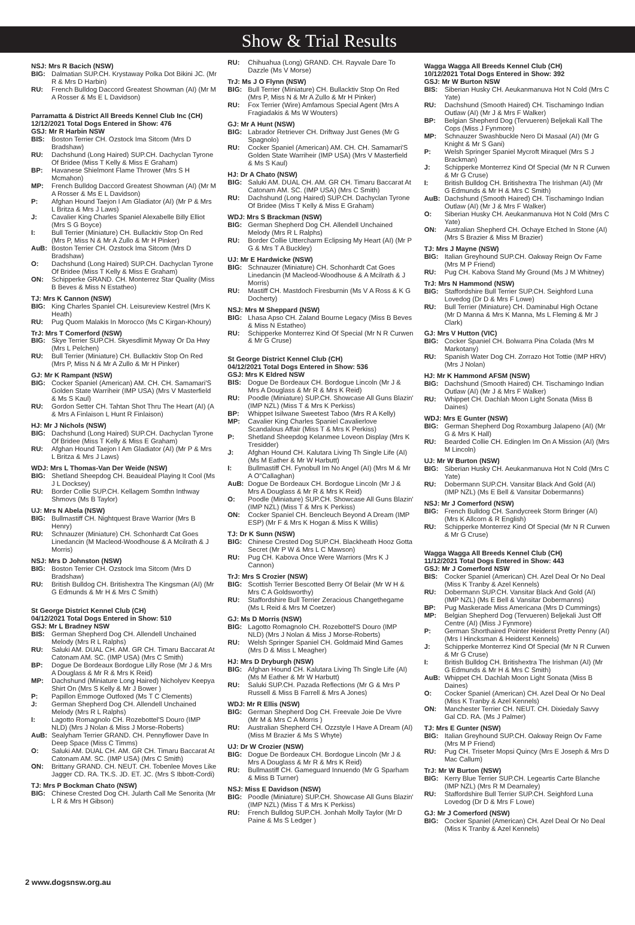Show & Trial Results
NSJ: Mrs R Bacich (NSW)
BIG: Dalmatian SUP.CH. Krystaway Polka Dot Bikini JC. (Mr R & Mrs D Harbin)
RU: French Bulldog Daccord Greatest Showman (AI) (Mr M A Rosser & Ms E L Davidson)
Parramatta & District All Breeds Kennel Club Inc (CH)
12/12/2021 Total Dogs Entered in Show: 476
GSJ: Mr R Harbin NSW
BIS: Boston Terrier CH. Ozstock Ima Sitcom (Mrs D Bradshaw)
RU: Dachshund (Long Haired) SUP.CH. Dachyclan Tyrone Of Bridee (Miss T Kelly & Miss E Graham)
BP: Havanese Shielmont Flame Thrower (Mrs S H Mcmahon)
MP: French Bulldog Daccord Greatest Showman (AI) (Mr M A Rosser & Ms E L Davidson)
P: Afghan Hound Taejon I Am Gladiator (AI) (Mr P & Mrs L Britza & Mrs J Laws)
J: Cavalier King Charles Spaniel Alexabelle Billy Elliot (Mrs S G Boyce)
I: Bull Terrier (Miniature) CH. Bullacktiv Stop On Red (Mrs P, Miss N & Mr A Zullo & Mr H Pinker)
AuB: Boston Terrier CH. Ozstock Ima Sitcom (Mrs D Bradshaw)
O: Dachshund (Long Haired) SUP.CH. Dachyclan Tyrone Of Bridee (Miss T Kelly & Miss E Graham)
ON: Schipperke GRAND. CH. Monterrez Star Quality (Miss B Beves & Miss N Estatheo)
TJ: Mrs K Cannon (NSW)
BIG: King Charles Spaniel CH. Leisureview Kestrel (Mrs K Heath)
RU: Pug Quom Malakis In Morocco (Ms C Kirgan-Khoury)
TrJ: Mrs T Comerford (NSW)
BIG: Skye Terrier SUP.CH. Skyesdlimit Myway Or Da Hwy (Mrs L Pelchen)
RU: Bull Terrier (Miniature) CH. Bullacktiv Stop On Red (Mrs P, Miss N & Mr A Zullo & Mr H Pinker)
GJ: Mr K Rampant (NSW)
BIG: Cocker Spaniel (American) AM. CH. CH. Samamari'S Golden State Warriheir (IMP USA) (Mrs V Masterfield & Ms S Kaul)
RU: Gordon Setter CH. Tahtan Shot Thru The Heart (AI) (A & Mrs A Finlaison L Hunt R Finlaison)
HJ: Mr J Nichols (NSW)
BIG: Dachshund (Long Haired) SUP.CH. Dachyclan Tyrone Of Bridee (Miss T Kelly & Miss E Graham)
RU: Afghan Hound Taejon I Am Gladiator (AI) (Mr P & Mrs L Britza & Mrs J Laws)
WDJ: Mrs L Thomas-Van Der Weide (NSW)
BIG: Shetland Sheepdog CH. Beauideal Playing It Cool (Ms J L Docksey)
RU: Border Collie SUP.CH. Kellagem Somthn Inthway Shmovs (Ms B Taylor)
UJ: Mrs N Abela (NSW)
BIG: Bullmastiff CH. Nightquest Brave Warrior (Mrs B Henry)
RU: Schnauzer (Miniature) CH. Schonhardt Cat Goes Linedancin (M Macleod-Woodhouse & A Mcilrath & J Morris)
NSJ: Mrs D Johnston (NSW)
BIG: Boston Terrier CH. Ozstock Ima Sitcom (Mrs D Bradshaw)
RU: British Bulldog CH. Britishextra The Kingsman (AI) (Mr G Edmunds & Mr H & Mrs C Smith)
St George District Kennel Club (CH)
04/12/2021 Total Dogs Entered in Show: 510
GSJ: Mr L Bradney NSW
BIS: German Shepherd Dog CH. Allendell Unchained Melody (Mrs R L Ralphs)
RU: Saluki AM. DUAL CH. AM. GR CH. Timaru Baccarat At Catonam AM. SC. (IMP USA) (Mrs C Smith)
BP: Dogue De Bordeaux Bordogue Lilly Rose (Mr J & Mrs A Douglass & Mr R & Mrs K Reid)
MP: Dachshund (Miniature Long Haired) Nicholyev Keepya Shirt On (Mrs S Kelly & Mr J Bower )
P: Papillon Emmoge Outfoxed (Ms T C Clements)
J: German Shepherd Dog CH. Allendell Unchained Melody (Mrs R L Ralphs)
I: Lagotto Romagnolo CH. Rozebottel'S Douro (IMP NLD) (Mrs J Nolan & Miss J Morse-Roberts)
AuB: Sealyham Terrier GRAND. CH. Pennyflower Dave In Deep Space (Miss C Timms)
O: Saluki AM. DUAL CH. AM. GR CH. Timaru Baccarat At Catonam AM. SC. (IMP USA) (Mrs C Smith)
ON: Brittany GRAND. CH. NEUT. CH. Tobenlee Moves Like Jagger CD. RA. TK.S. JD. ET. JC. (Mrs S Ibbott-Cordi)
TJ: Mrs P Bockman Chato (NSW)
BIG: Chinese Crested Dog CH. Jularth Call Me Senorita (Mr L R & Mrs H Gibson)
RU: Chihuahua (Long) GRAND. CH. Rayvale Dare To Dazzle (Ms V Morse)
TrJ: Ms J O Flynn (NSW)
BIG: Bull Terrier (Miniature) CH. Bullacktiv Stop On Red (Mrs P, Miss N & Mr A Zullo & Mr H Pinker)
RU: Fox Terrier (Wire) Amfamous Special Agent (Mrs A Fragiadakis & Ms W Wouters)
GJ: Mr A Hunt (NSW)
BIG: Labrador Retriever CH. Driftway Just Genes (Mr G Spagnolo)
RU: Cocker Spaniel (American) AM. CH. CH. Samamari'S Golden State Warriheir (IMP USA) (Mrs V Masterfield & Ms S Kaul)
HJ: Dr A Chato (NSW)
BIG: Saluki AM. DUAL CH. AM. GR CH. Timaru Baccarat At Catonam AM. SC. (IMP USA) (Mrs C Smith)
RU: Dachshund (Long Haired) SUP.CH. Dachyclan Tyrone Of Bridee (Miss T Kelly & Miss E Graham)
WDJ: Mrs S Brackman (NSW)
BIG: German Shepherd Dog CH. Allendell Unchained Melody (Mrs R L Ralphs)
RU: Border Collie Uttercharm Eclipsing My Heart (AI) (Mr P G & Mrs T A Buckley)
UJ: Mr E Hardwicke (NSW)
BIG: Schnauzer (Miniature) CH. Schonhardt Cat Goes Linedancin (M Macleod-Woodhouse & A Mcilrath & J Morris)
RU: Mastiff CH. Mastdoch Firesburnin (Ms V A Ross & K G Docherty)
NSJ: Mrs M Sheppard (NSW)
BIG: Lhasa Apso CH. Zaland Bourne Legacy (Miss B Beves & Miss N Estatheo)
RU: Schipperke Monterrez Kind Of Special (Mr N R Curwen & Mr G Cruse)
St George District Kennel Club (CH)
04/12/2021 Total Dogs Entered in Show: 536
GSJ: Mrs K Eldred NSW
BIS: Dogue De Bordeaux CH. Bordogue Lincoln (Mr J & Mrs A Douglass & Mr R & Mrs K Reid)
RU: Poodle (Miniature) SUP.CH. Showcase All Guns Blazin' (IMP NZL) (Miss T & Mrs K Perkiss)
BP: Whippet Isilwane Sweetest Taboo (Mrs R A Kelly)
MP: Cavalier King Charles Spaniel Cavalierlove Scandalous Affair (Miss T & Mrs K Perkiss)
P: Shetland Sheepdog Kelanmee Loveon Display (Mrs K Tresidder)
J: Afghan Hound CH. Kalutara Living Th Single Life (AI) (Ms M Eather & Mr W Harbutt)
I: Bullmastiff CH. Fynobull Im No Angel (AI) (Mrs M & Mr A O''Callaghan)
AuB: Dogue De Bordeaux CH. Bordogue Lincoln (Mr J & Mrs A Douglass & Mr R & Mrs K Reid)
O: Poodle (Miniature) SUP.CH. Showcase All Guns Blazin' (IMP NZL) (Miss T & Mrs K Perkiss)
ON: Cocker Spaniel CH. Bencleuch Beyond A Dream (IMP ESP) (Mr F & Mrs K Hogan & Miss K Willis)
TJ: Dr K Sunn (NSW)
BIG: Chinese Crested Dog SUP.CH. Blackheath Hooz Gotta Secret (Mr P W & Mrs L C Mawson)
RU: Pug CH. Kabova Once Were Warriors (Mrs K J Cannon)
TrJ: Mrs S Crozier (NSW)
BIG: Scottish Terrier Bescotted Berry Of Belair (Mr W H & Mrs C A Goldsworthy)
RU: Staffordshire Bull Terrier Zeracious Changethegame (Ms L Reid & Mrs M Coetzer)
GJ: Ms D Morris (NSW)
BIG: Lagotto Romagnolo CH. Rozebottel'S Douro (IMP NLD) (Mrs J Nolan & Miss J Morse-Roberts)
RU: Welsh Springer Spaniel CH. Goldmaid Mind Games (Mrs D & Miss L Meagher)
HJ: Mrs D Dryburgh (NSW)
BIG: Afghan Hound CH. Kalutara Living Th Single Life (AI) (Ms M Eather & Mr W Harbutt)
RU: Saluki SUP.CH. Pazada Reflections (Mr G & Mrs P Russell & Miss B Farrell & Mrs A Jones)
WDJ: Mr R Ellis (NSW)
BIG: German Shepherd Dog CH. Freevale Joie De Vivre (Mr M & Mrs C A Morris )
RU: Australian Shepherd CH. Ozzstyle I Have A Dream (AI) (Miss M Brazier & Ms S Whyte)
UJ: Dr W Crozier (NSW)
BIG: Dogue De Bordeaux CH. Bordogue Lincoln (Mr J & Mrs A Douglass & Mr R & Mrs K Reid)
RU: Bullmastiff CH. Gameguard Innuendo (Mr G Sparham & Miss B Turner)
NSJ: Miss E Davidson (NSW)
BIG: Poodle (Miniature) SUP.CH. Showcase All Guns Blazin' (IMP NZL) (Miss T & Mrs K Perkiss)
RU: French Bulldog SUP.CH. Jonhah Molly Taylor (Mr D Paine & Ms S Ledger )
Wagga Wagga All Breeds Kennel Club (CH)
10/12/2021 Total Dogs Entered in Show: 392
GSJ: Mr W Burton NSW
BIS: Siberian Husky CH. Aeukanmanuva Hot N Cold (Mrs C Yate)
RU: Dachshund (Smooth Haired) CH. Tischamingo Indian Outlaw (AI) (Mr J & Mrs F Walker)
BP: Belgian Shepherd Dog (Tervueren) Beljekali Kall The Cops (Miss J Fynmore)
MP: Schnauzer Swashbuckle Nero Di Masaal (AI) (Mr G Knight & Mr S Gani)
P: Welsh Springer Spaniel Mycroft Miraquel (Mrs S J Brackman)
J: Schipperke Monterrez Kind Of Special (Mr N R Curwen & Mr G Cruse)
I: British Bulldog CH. Britishextra The Irishman (AI) (Mr G Edmunds & Mr H & Mrs C Smith)
AuB: Dachshund (Smooth Haired) CH. Tischamingo Indian Outlaw (AI) (Mr J & Mrs F Walker)
O: Siberian Husky CH. Aeukanmanuva Hot N Cold (Mrs C Yate)
ON: Australian Shepherd CH. Ochaye Etched In Stone (AI) (Mrs S Brazier & Miss M Brazier)
TJ: Mrs J Mayne (NSW)
BIG: Italian Greyhound SUP.CH. Oakway Reign Ov Fame (Mrs M P Friend)
RU: Pug CH. Kabova Stand My Ground (Ms J M Whitney)
TrJ: Mrs N Hammond (NSW)
BIG: Staffordshire Bull Terrier SUP.CH. Seighford Luna Lovedog (Dr D & Mrs F Lowe)
RU: Bull Terrier (Miniature) CH. Daminabul High Octane (Mr D Manna & Mrs K Manna, Ms L Fleming & Mr J Clark)
GJ: Mrs V Hutton (VIC)
BIG: Cocker Spaniel CH. Bolwarra Pina Colada (Mrs M Markotany)
RU: Spanish Water Dog CH. Zorrazo Hot Tottie (IMP HRV) (Mrs J Nolan)
HJ: Mr K Hammond AFSM (NSW)
BIG: Dachshund (Smooth Haired) CH. Tischamingo Indian Outlaw (AI) (Mr J & Mrs F Walker)
RU: Whippet CH. Dachlah Moon Light Sonata (Miss B Daines)
WDJ: Mrs E Gunter (NSW)
BIG: German Shepherd Dog Roxamburg Jalapeno (AI) (Mr G & Mrs K Hall)
RU: Bearded Collie CH. Edinglen Im On A Mission (AI) (Mrs M Lincoln)
UJ: Mr W Burton (NSW)
BIG: Siberian Husky CH. Aeukanmanuva Hot N Cold (Mrs C Yate)
RU: Dobermann SUP.CH. Vansitar Black And Gold (AI) (IMP NZL) (Ms E Bell & Vansitar Dobermanns)
NSJ: Mr J Comerford (NSW)
BIG: French Bulldog CH. Sandycreek Storm Bringer (AI) (Mrs K Allcorn & R English)
RU: Schipperke Monterrez Kind Of Special (Mr N R Curwen & Mr G Cruse)
Wagga Wagga All Breeds Kennel Club (CH)
11/12/2021 Total Dogs Entered in Show: 443
GSJ: Mr J Comerford NSW
BIS: Cocker Spaniel (American) CH. Azel Deal Or No Deal (Miss K Tranby & Azel Kennels)
RU: Dobermann SUP.CH. Vansitar Black And Gold (AI) (IMP NZL) (Ms E Bell & Vansitar Dobermanns)
BP: Pug Maskerade Miss Americana (Mrs D Cummings)
MP: Belgian Shepherd Dog (Tervueren) Beljekali Just Off Centre (AI) (Miss J Fynmore)
P: German Shorthaired Pointer Heiderst Pretty Penny (AI) (Mrs I Hincksman & Heiderst Kennels)
J: Schipperke Monterrez Kind Of Special (Mr N R Curwen & Mr G Cruse)
I: British Bulldog CH. Britishextra The Irishman (AI) (Mr G Edmunds & Mr H & Mrs C Smith)
AuB: Whippet CH. Dachlah Moon Light Sonata (Miss B Daines)
O: Cocker Spaniel (American) CH. Azel Deal Or No Deal (Miss K Tranby & Azel Kennels)
ON: Manchester Terrier CH. NEUT. CH. Dixiedaly Savvy Gal CD. RA. (Ms J Palmer)
TJ: Mrs E Gunter (NSW)
BIG: Italian Greyhound SUP.CH. Oakway Reign Ov Fame (Mrs M P Friend)
RU: Pug CH. Triseter Mopsi Quincy (Mrs E Joseph & Mrs D Mac Callum)
TrJ: Mr W Burton (NSW)
BIG: Kerry Blue Terrier SUP.CH. Legeartis Carte Blanche (IMP NZL) (Mrs R M Dearnaley)
RU: Staffordshire Bull Terrier SUP.CH. Seighford Luna Lovedog (Dr D & Mrs F Lowe)
GJ: Mr J Comerford (NSW)
BIG: Cocker Spaniel (American) CH. Azel Deal Or No Deal (Miss K Tranby & Azel Kennels)
2 www.dogsnsw.org.au